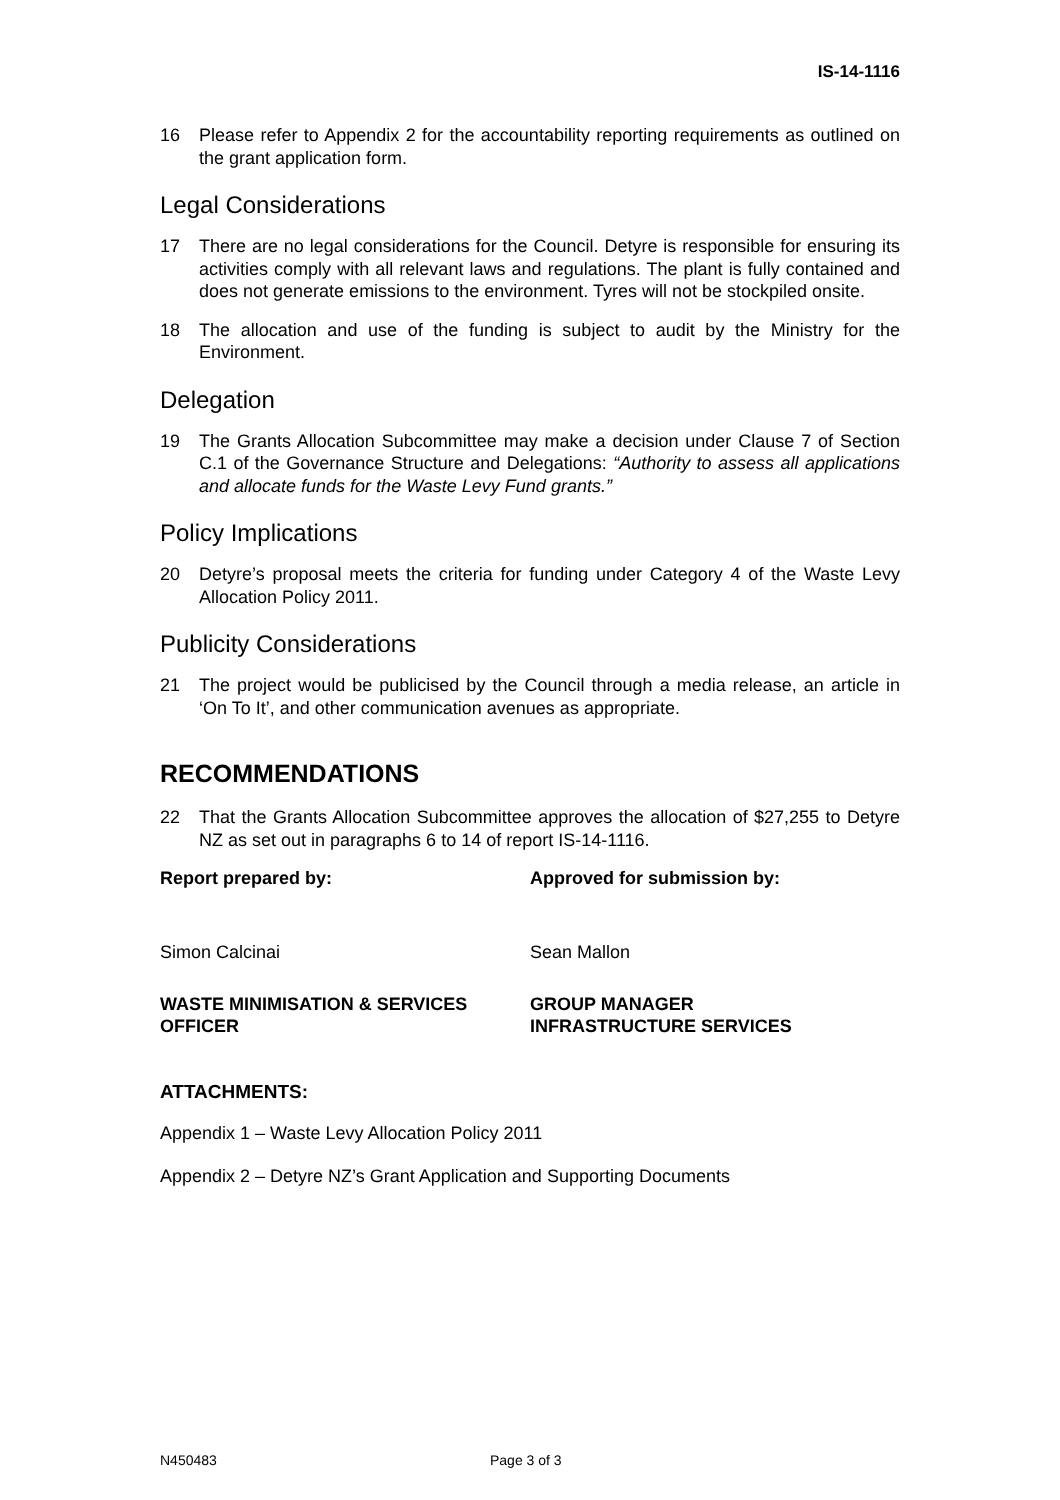IS-14-1116
16 Please refer to Appendix 2 for the accountability reporting requirements as outlined on the grant application form.
Legal Considerations
17 There are no legal considerations for the Council. Detyre is responsible for ensuring its activities comply with all relevant laws and regulations. The plant is fully contained and does not generate emissions to the environment. Tyres will not be stockpiled onsite.
18 The allocation and use of the funding is subject to audit by the Ministry for the Environment.
Delegation
19 The Grants Allocation Subcommittee may make a decision under Clause 7 of Section C.1 of the Governance Structure and Delegations: “Authority to assess all applications and allocate funds for the Waste Levy Fund grants.”
Policy Implications
20 Detyre’s proposal meets the criteria for funding under Category 4 of the Waste Levy Allocation Policy 2011.
Publicity Considerations
21 The project would be publicised by the Council through a media release, an article in ‘On To It’, and other communication avenues as appropriate.
RECOMMENDATIONS
22 That the Grants Allocation Subcommittee approves the allocation of $27,255 to Detyre NZ as set out in paragraphs 6 to 14 of report IS-14-1116.
Report prepared by: Approved for submission by:
Simon Calcinai Sean Mallon
WASTE MINIMISATION & SERVICES OFFICER
GROUP MANAGER
INFRASTRUCTURE SERVICES
ATTACHMENTS:
Appendix 1 – Waste Levy Allocation Policy 2011
Appendix 2 – Detyre NZ’s Grant Application and Supporting Documents
N450483 Page 3 of 3